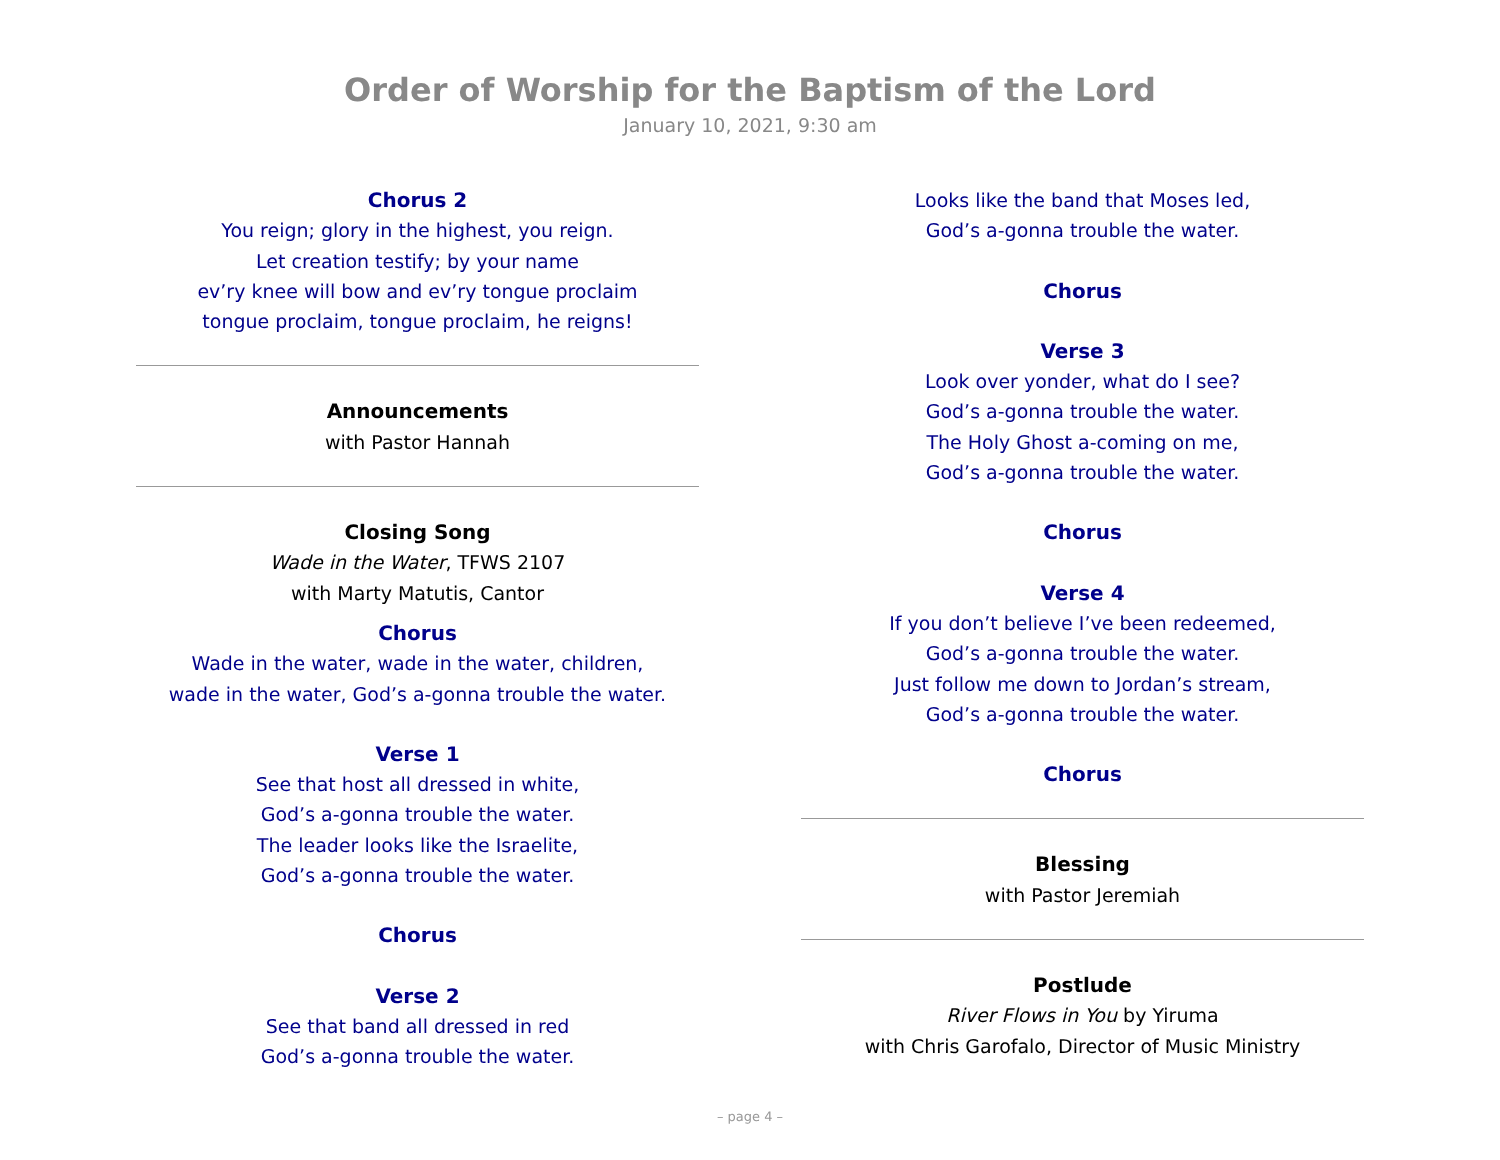Order of Worship for the Baptism of the Lord
January 10, 2021, 9:30 am
Chorus 2
You reign; glory in the highest, you reign.
Let creation testify; by your name
ev’ry knee will bow and ev’ry tongue proclaim
tongue proclaim, tongue proclaim, he reigns!
Announcements
with Pastor Hannah
Closing Song
Wade in the Water, TFWS 2107
with Marty Matutis, Cantor
Chorus
Wade in the water, wade in the water, children,
wade in the water, God’s a-gonna trouble the water.
Verse 1
See that host all dressed in white,
God’s a-gonna trouble the water.
The leader looks like the Israelite,
God’s a-gonna trouble the water.
Chorus
Verse 2
See that band all dressed in red
God’s a-gonna trouble the water.
Looks like the band that Moses led,
God’s a-gonna trouble the water.
Chorus
Verse 3
Look over yonder, what do I see?
God’s a-gonna trouble the water.
The Holy Ghost a-coming on me,
God’s a-gonna trouble the water.
Chorus
Verse 4
If you don’t believe I’ve been redeemed,
God’s a-gonna trouble the water.
Just follow me down to Jordan’s stream,
God’s a-gonna trouble the water.
Chorus
Blessing
with Pastor Jeremiah
Postlude
River Flows in You by Yiruma
with Chris Garofalo, Director of Music Ministry
– page 4 –